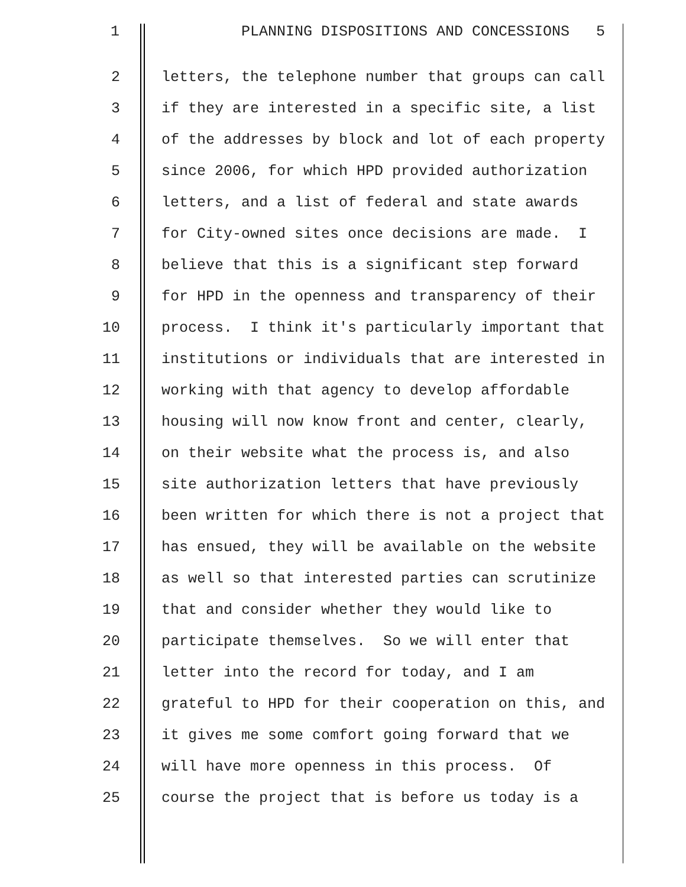1
PLANNING DISPOSITIONS AND CONCESSIONS 5
2
letters, the telephone number that groups can call
3
if they are interested in a specific site, a list
4
of the addresses by block and lot of each property
5
since 2006, for which HPD provided authorization
6
letters, and a list of federal and state awards
7
for City-owned sites once decisions are made. I
8
believe that this is a significant step forward
9
for HPD in the openness and transparency of their
10
process. I think it's particularly important that
11
institutions or individuals that are interested in
12
working with that agency to develop affordable
13
housing will now know front and center, clearly,
14
on their website what the process is, and also
15
site authorization letters that have previously
16
been written for which there is not a project that
17
has ensued, they will be available on the website
18
as well so that interested parties can scrutinize
19
that and consider whether they would like to
20
participate themselves. So we will enter that
21
letter into the record for today, and I am
22
grateful to HPD for their cooperation on this, and
23
it gives me some comfort going forward that we
24
will have more openness in this process. Of
25
course the project that is before us today is a